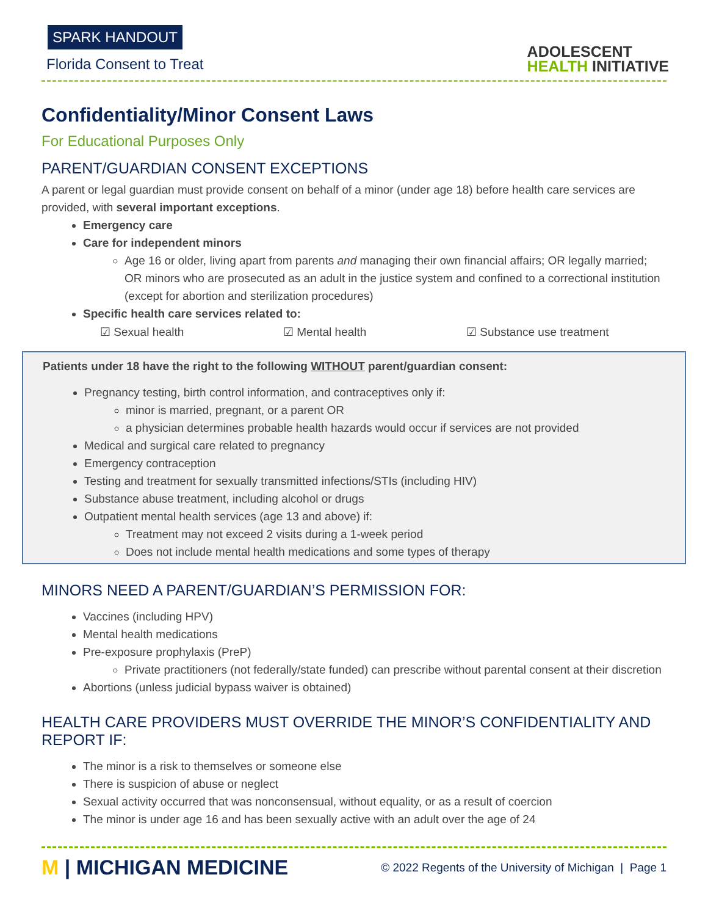SPARK HANDOUT
Florida Consent to Treat
ADOLESCENT
HEALTH INITIATIVE
Confidentiality/Minor Consent Laws
For Educational Purposes Only
PARENT/GUARDIAN CONSENT EXCEPTIONS
A parent or legal guardian must provide consent on behalf of a minor (under age 18) before health care services are provided, with several important exceptions.
Emergency care
Care for independent minors
Age 16 or older, living apart from parents and managing their own financial affairs; OR legally married; OR minors who are prosecuted as an adult in the justice system and confined to a correctional institution (except for abortion and sterilization procedures)
Specific health care services related to:
☑ Sexual health ☑ Mental health ☑ Substance use treatment
Patients under 18 have the right to the following WITHOUT parent/guardian consent:
Pregnancy testing, birth control information, and contraceptives only if:
minor is married, pregnant, or a parent OR
a physician determines probable health hazards would occur if services are not provided
Medical and surgical care related to pregnancy
Emergency contraception
Testing and treatment for sexually transmitted infections/STIs (including HIV)
Substance abuse treatment, including alcohol or drugs
Outpatient mental health services (age 13 and above) if:
Treatment may not exceed 2 visits during a 1-week period
Does not include mental health medications and some types of therapy
MINORS NEED A PARENT/GUARDIAN’S PERMISSION FOR:
Vaccines (including HPV)
Mental health medications
Pre-exposure prophylaxis (PreP)
Private practitioners (not federally/state funded) can prescribe without parental consent at their discretion
Abortions (unless judicial bypass waiver is obtained)
HEALTH CARE PROVIDERS MUST OVERRIDE THE MINOR’S CONFIDENTIALITY AND REPORT IF:
The minor is a risk to themselves or someone else
There is suspicion of abuse or neglect
Sexual activity occurred that was nonconsensual, without equality, or as a result of coercion
The minor is under age 16 and has been sexually active with an adult over the age of 24
M | MICHIGAN MEDICINE
© 2022 Regents of the University of Michigan | Page 1